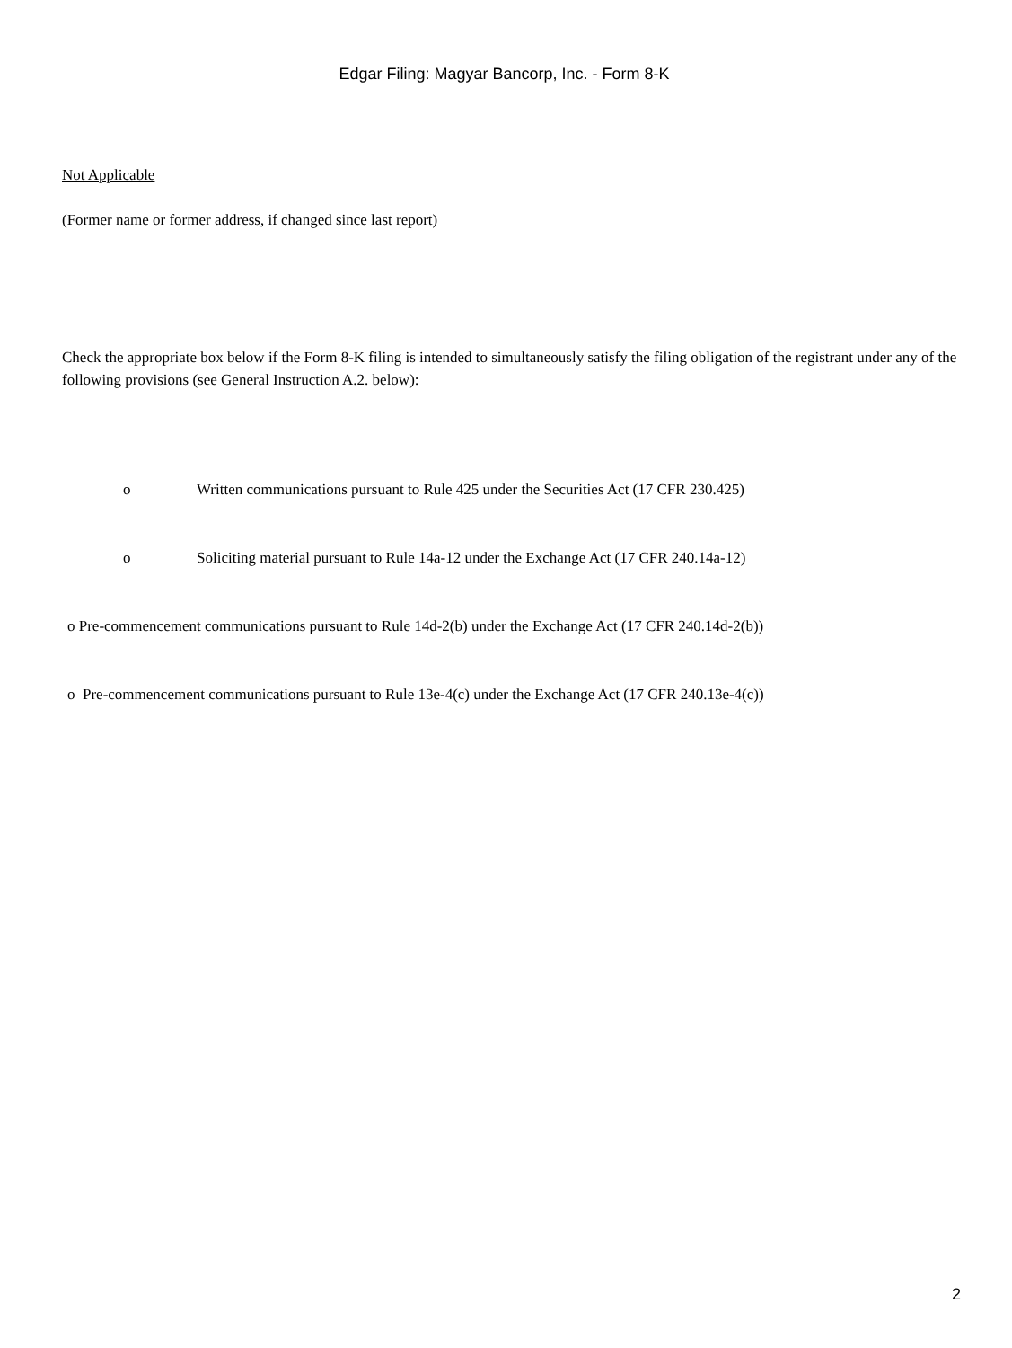Edgar Filing: Magyar Bancorp, Inc. - Form 8-K
Not Applicable
(Former name or former address, if changed since last report)
Check the appropriate box below if the Form 8-K filing is intended to simultaneously satisfy the filing obligation of the registrant under any of the following provisions (see General Instruction A.2. below):
o Written communications pursuant to Rule 425 under the Securities Act (17 CFR 230.425)
o Soliciting material pursuant to Rule 14a-12 under the Exchange Act (17 CFR 240.14a-12)
o Pre-commencement communications pursuant to Rule 14d-2(b) under the Exchange Act (17 CFR 240.14d-2(b))
o Pre-commencement communications pursuant to Rule 13e-4(c) under the Exchange Act (17 CFR 240.13e-4(c))
2